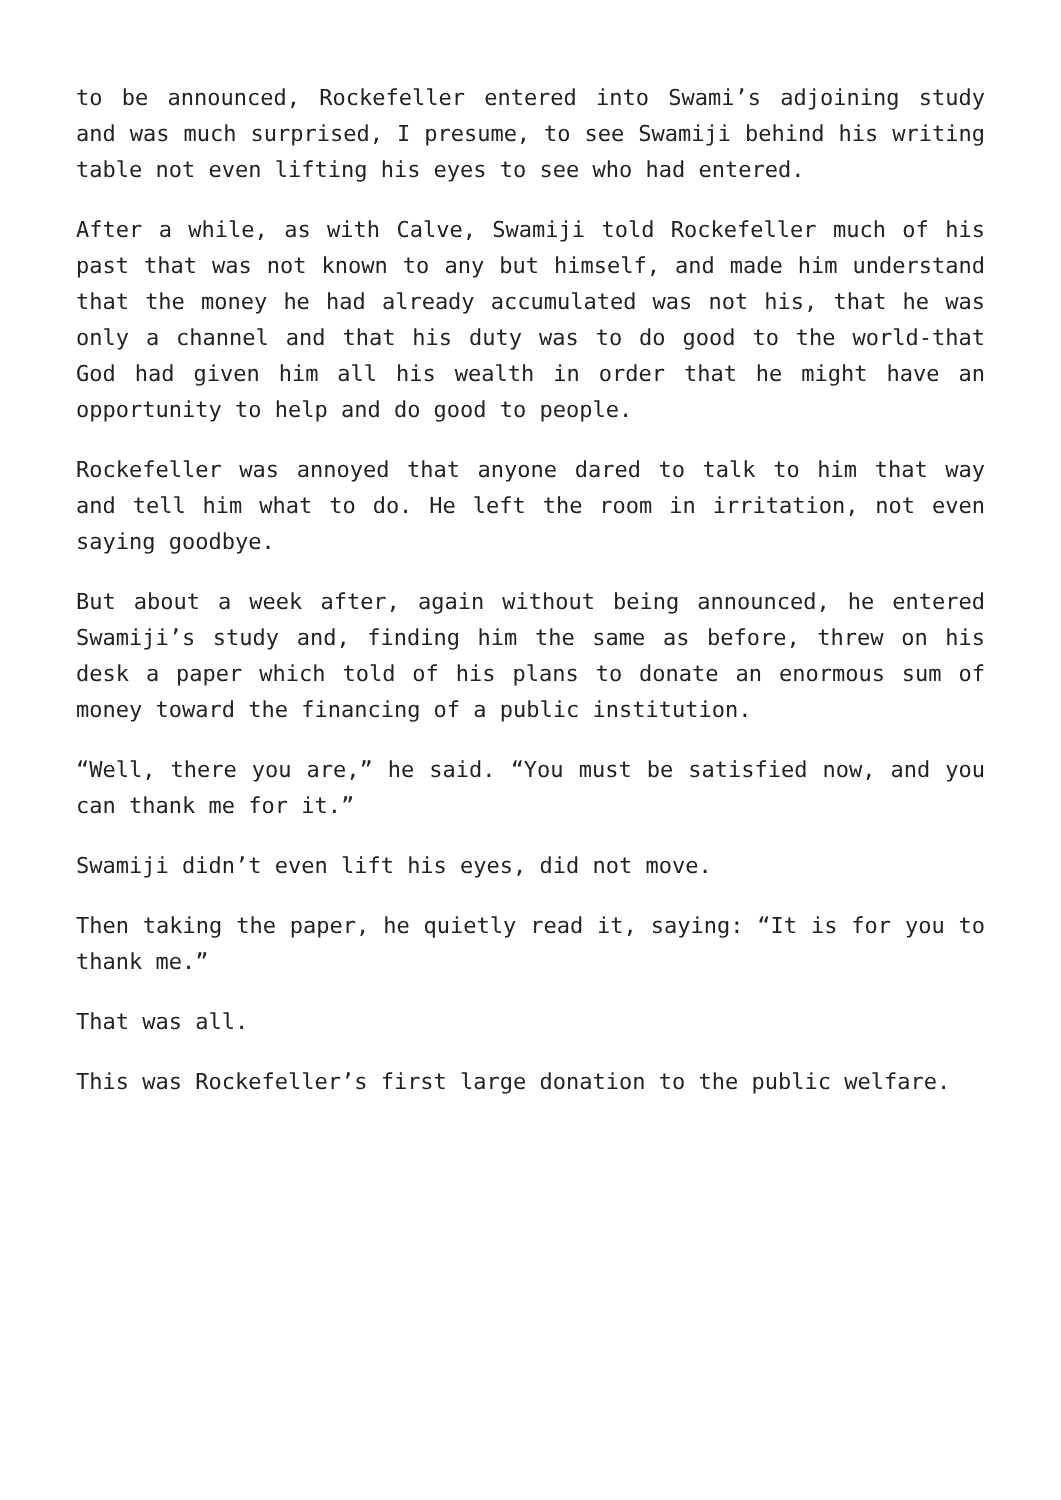to be announced, Rockefeller entered into Swami’s adjoining study and was much surprised, I presume, to see Swamiji behind his writing table not even lifting his eyes to see who had entered.
After a while, as with Calve, Swamiji told Rockefeller much of his past that was not known to any but himself, and made him understand that the money he had already accumulated was not his, that he was only a channel and that his duty was to do good to the world-that God had given him all his wealth in order that he might have an opportunity to help and do good to people.
Rockefeller was annoyed that anyone dared to talk to him that way and tell him what to do. He left the room in irritation, not even saying goodbye.
But about a week after, again without being announced, he entered Swamiji’s study and, finding him the same as before, threw on his desk a paper which told of his plans to donate an enormous sum of money toward the financing of a public institution.
“Well, there you are,” he said. “You must be satisfied now, and you can thank me for it.”
Swamiji didn’t even lift his eyes, did not move.
Then taking the paper, he quietly read it, saying: “It is for you to thank me.”
That was all.
This was Rockefeller’s first large donation to the public welfare.